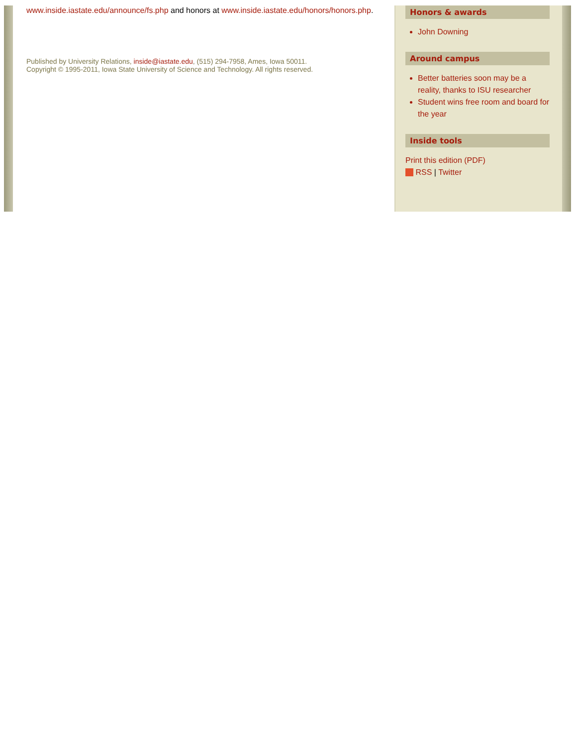www.inside.iastate.edu/announce/fs.php and honors at www.inside.iastate.edu/honors/honors.php.
Published by University Relations, inside@iastate.edu, (515) 294-7958, Ames, Iowa 50011.
Copyright © 1995-2011, Iowa State University of Science and Technology. All rights reserved.
Honors & awards
John Downing
Around campus
Better batteries soon may be a reality, thanks to ISU researcher
Student wins free room and board for the year
Inside tools
Print this edition (PDF)
RSS | Twitter